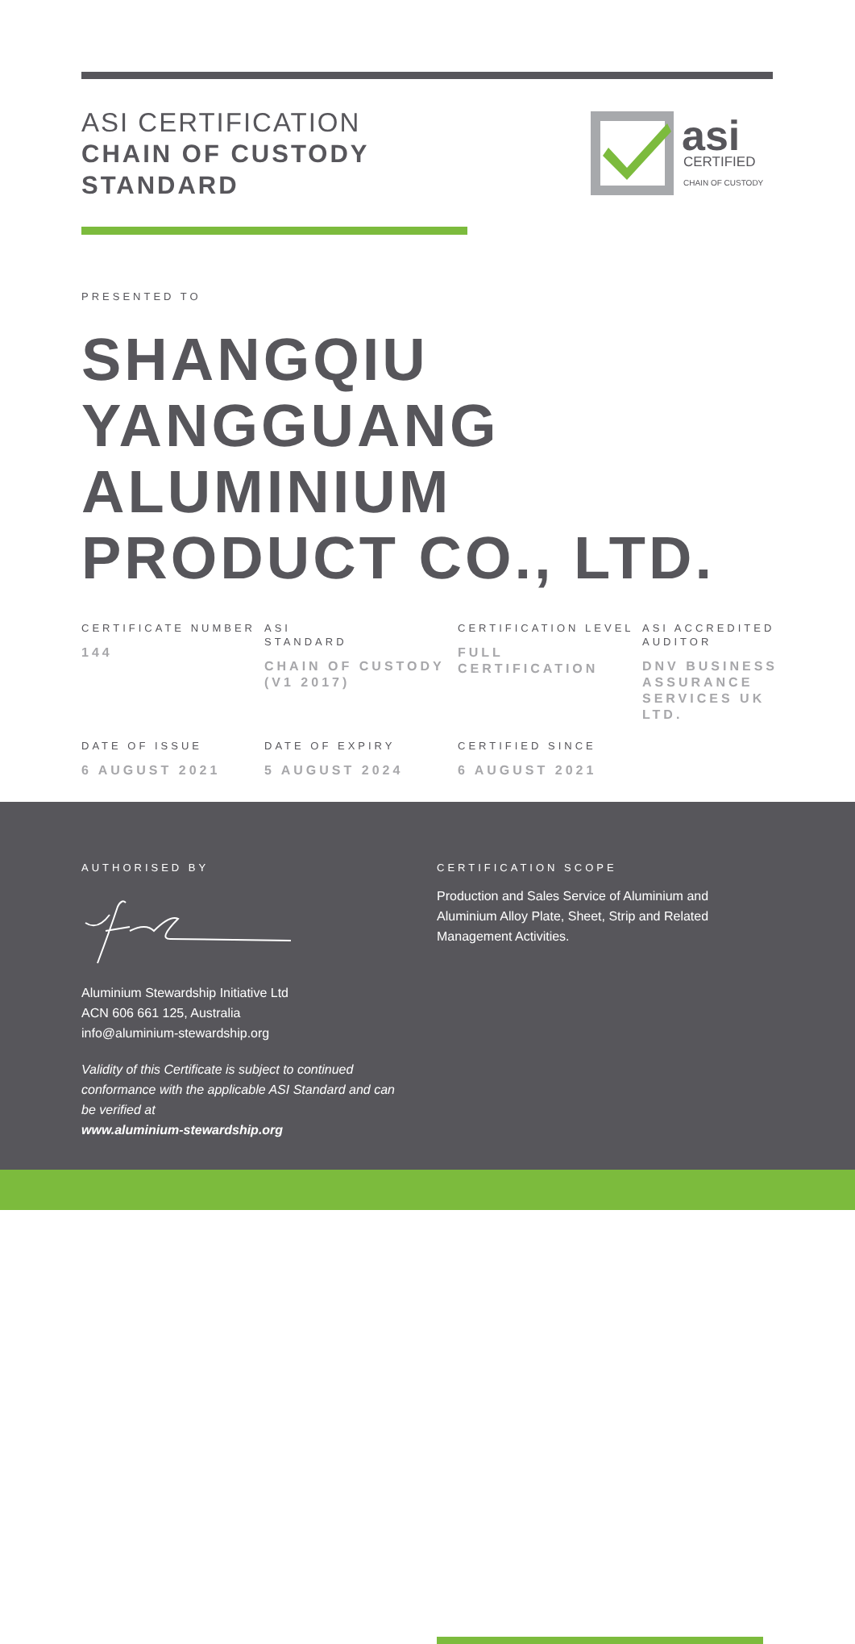ASI CERTIFICATION
CHAIN OF CUSTODY STANDARD
asi
CERTIFIED
CHAIN OF CUSTODY
PRESENTED TO
SHANGQIU
YANGGUANG
ALUMINIUM
PRODUCT CO., LTD.
CERTIFICATE NUMBER
144
ASI
STANDARD
CHAIN OF CUSTODY (V1 2017)
CERTIFICATION LEVEL
FULL CERTIFICATION
ASI ACCREDITED AUDITOR
DNV BUSINESS ASSURANCE SERVICES UK LTD.
DATE OF ISSUE
6 AUGUST 2021
DATE OF EXPIRY
5 AUGUST 2024
CERTIFIED SINCE
6 AUGUST 2021
AUTHORISED BY
Aluminium Stewardship Initiative Ltd
ACN 606 661 125, Australia
info@aluminium-stewardship.org
Validity of this Certificate is subject to continued conformance with the applicable ASI Standard and can be verified at
www.aluminium-stewardship.org
CERTIFICATION SCOPE
Production and Sales Service of Aluminium and Aluminium Alloy Plate, Sheet, Strip and Related Management Activities.